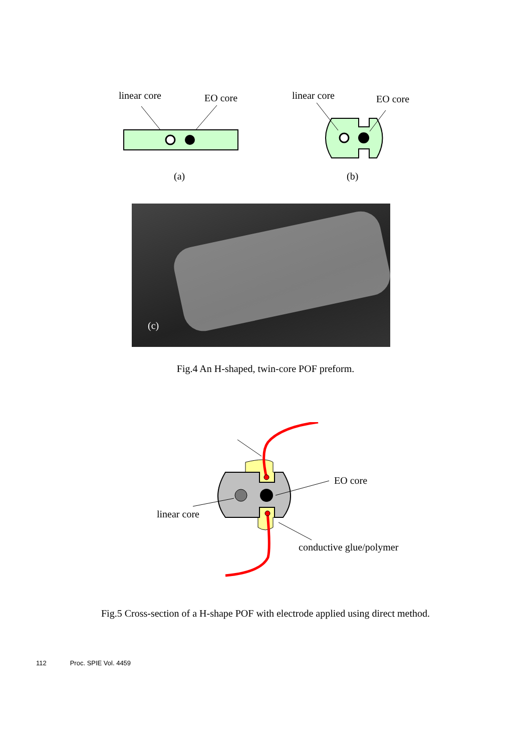linear core
EO core
(a)
linear core
EO core
(b)
(c)
Fig.4 An H-shaped, twin-core POF preform.
EO core
linear core
conductive glue/polymer
Fig.5 Cross-section of a H-shape POF with electrode applied using direct method.
112 Proc. SPIE Vol. 4459